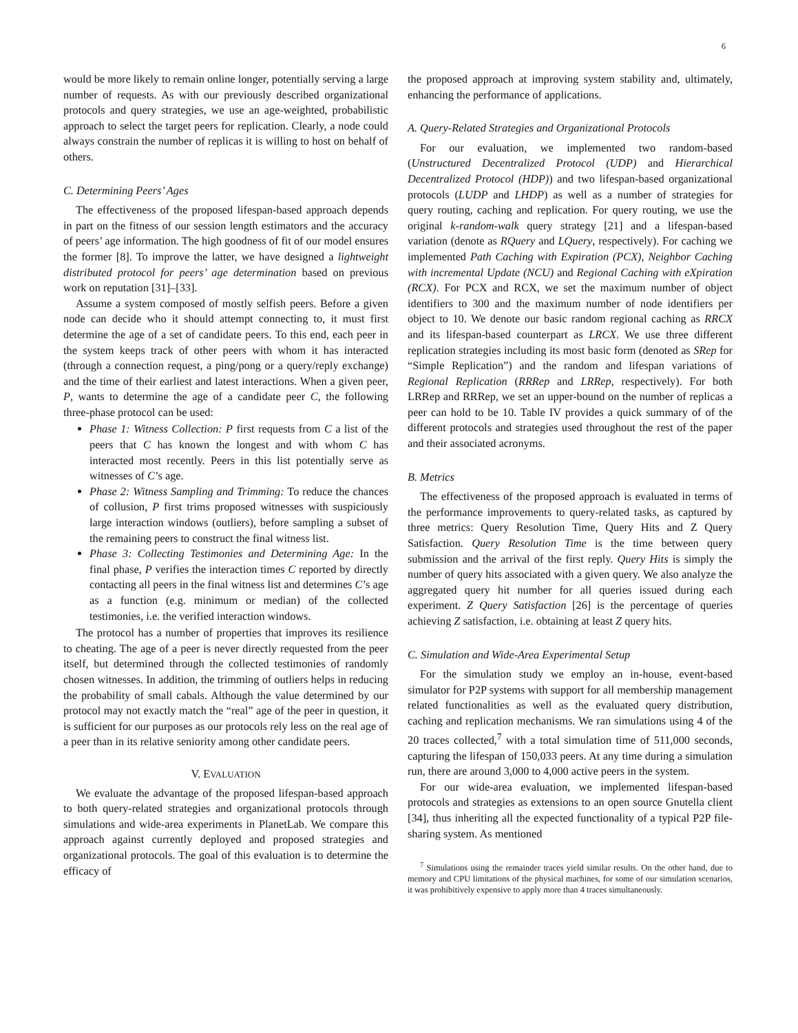6
would be more likely to remain online longer, potentially serving a large number of requests. As with our previously described organizational protocols and query strategies, we use an age-weighted, probabilistic approach to select the target peers for replication. Clearly, a node could always constrain the number of replicas it is willing to host on behalf of others.
C. Determining Peers’ Ages
The effectiveness of the proposed lifespan-based approach depends in part on the fitness of our session length estimators and the accuracy of peers’ age information. The high goodness of fit of our model ensures the former [8]. To improve the latter, we have designed a lightweight distributed protocol for peers’ age determination based on previous work on reputation [31]–[33].
Assume a system composed of mostly selfish peers. Before a given node can decide who it should attempt connecting to, it must first determine the age of a set of candidate peers. To this end, each peer in the system keeps track of other peers with whom it has interacted (through a connection request, a ping/pong or a query/reply exchange) and the time of their earliest and latest interactions. When a given peer, P, wants to determine the age of a candidate peer C, the following three-phase protocol can be used:
Phase 1: Witness Collection: P first requests from C a list of the peers that C has known the longest and with whom C has interacted most recently. Peers in this list potentially serve as witnesses of C’s age.
Phase 2: Witness Sampling and Trimming: To reduce the chances of collusion, P first trims proposed witnesses with suspiciously large interaction windows (outliers), before sampling a subset of the remaining peers to construct the final witness list.
Phase 3: Collecting Testimonies and Determining Age: In the final phase, P verifies the interaction times C reported by directly contacting all peers in the final witness list and determines C’s age as a function (e.g. minimum or median) of the collected testimonies, i.e. the verified interaction windows.
The protocol has a number of properties that improves its resilience to cheating. The age of a peer is never directly requested from the peer itself, but determined through the collected testimonies of randomly chosen witnesses. In addition, the trimming of outliers helps in reducing the probability of small cabals. Although the value determined by our protocol may not exactly match the “real” age of the peer in question, it is sufficient for our purposes as our protocols rely less on the real age of a peer than in its relative seniority among other candidate peers.
V. EVALUATION
We evaluate the advantage of the proposed lifespan-based approach to both query-related strategies and organizational protocols through simulations and wide-area experiments in PlanetLab. We compare this approach against currently deployed and proposed strategies and organizational protocols. The goal of this evaluation is to determine the efficacy of
the proposed approach at improving system stability and, ultimately, enhancing the performance of applications.
A. Query-Related Strategies and Organizational Protocols
For our evaluation, we implemented two random-based (Unstructured Decentralized Protocol (UDP) and Hierarchical Decentralized Protocol (HDP)) and two lifespan-based organizational protocols (LUDP and LHDP) as well as a number of strategies for query routing, caching and replication. For query routing, we use the original k-random-walk query strategy [21] and a lifespan-based variation (denote as RQuery and LQuery, respectively). For caching we implemented Path Caching with Expiration (PCX), Neighbor Caching with incremental Update (NCU) and Regional Caching with eXpiration (RCX). For PCX and RCX, we set the maximum number of object identifiers to 300 and the maximum number of node identifiers per object to 10. We denote our basic random regional caching as RRCX and its lifespan-based counterpart as LRCX. We use three different replication strategies including its most basic form (denoted as SRep for “Simple Replication”) and the random and lifespan variations of Regional Replication (RRRep and LRRep, respectively). For both LRRep and RRRep, we set an upper-bound on the number of replicas a peer can hold to be 10. Table IV provides a quick summary of of the different protocols and strategies used throughout the rest of the paper and their associated acronyms.
B. Metrics
The effectiveness of the proposed approach is evaluated in terms of the performance improvements to query-related tasks, as captured by three metrics: Query Resolution Time, Query Hits and Z Query Satisfaction. Query Resolution Time is the time between query submission and the arrival of the first reply. Query Hits is simply the number of query hits associated with a given query. We also analyze the aggregated query hit number for all queries issued during each experiment. Z Query Satisfaction [26] is the percentage of queries achieving Z satisfaction, i.e. obtaining at least Z query hits.
C. Simulation and Wide-Area Experimental Setup
For the simulation study we employ an in-house, event-based simulator for P2P systems with support for all membership management related functionalities as well as the evaluated query distribution, caching and replication mechanisms. We ran simulations using 4 of the 20 traces collected,<sup>7</sup> with a total simulation time of 511,000 seconds, capturing the lifespan of 150,033 peers. At any time during a simulation run, there are around 3,000 to 4,000 active peers in the system.
For our wide-area evaluation, we implemented lifespan-based protocols and strategies as extensions to an open source Gnutella client [34], thus inheriting all the expected functionality of a typical P2P file-sharing system. As mentioned
<sup>7</sup> Simulations using the remainder traces yield similar results. On the other hand, due to memory and CPU limitations of the physical machines, for some of our simulation scenarios, it was prohibitively expensive to apply more than 4 traces simultaneously.